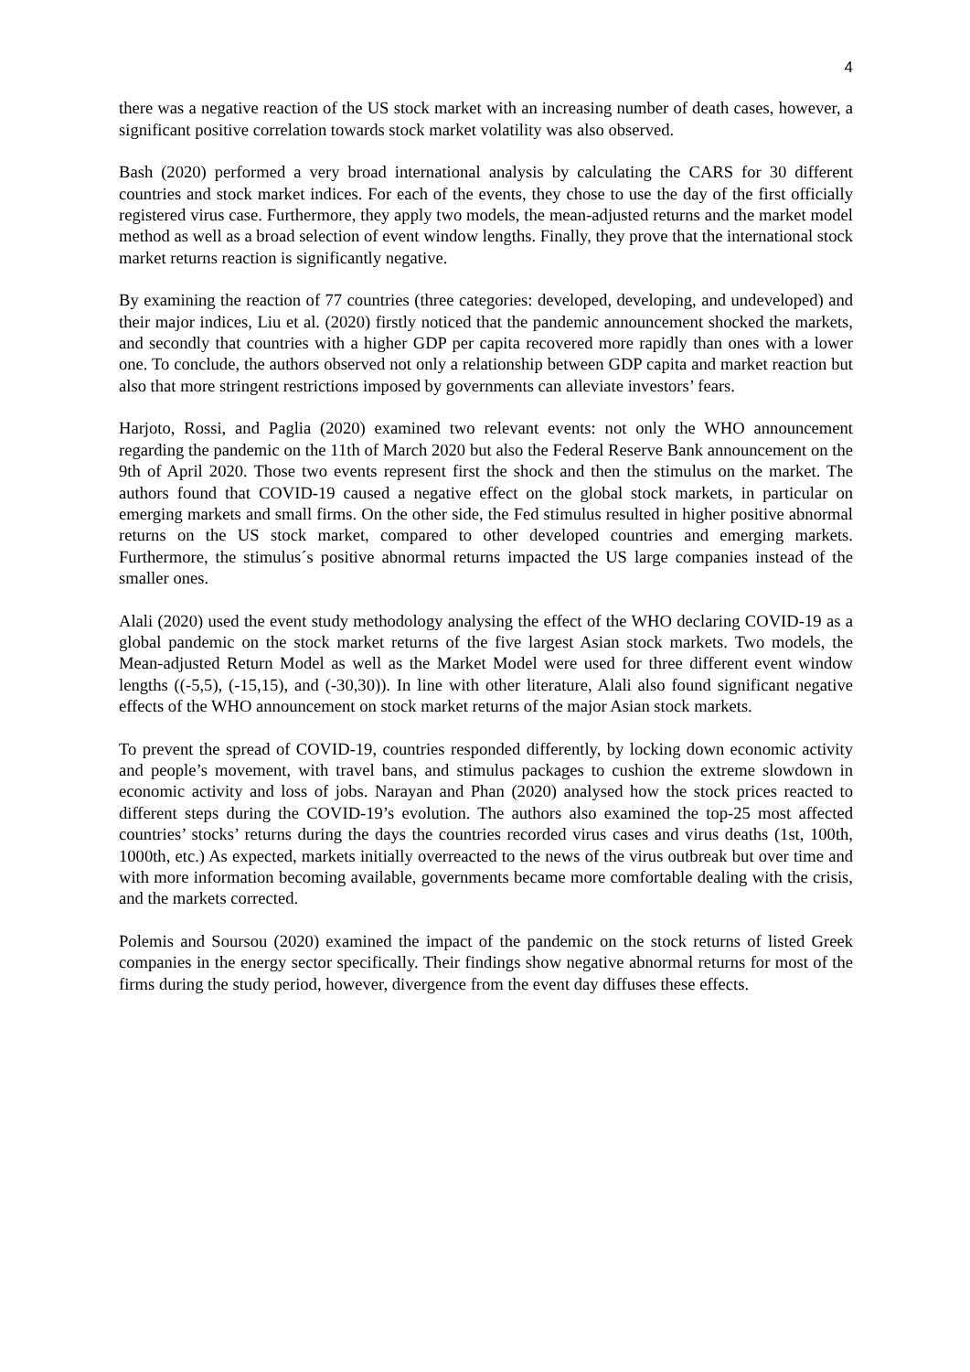4
there was a negative reaction of the US stock market with an increasing number of death cases, however, a significant positive correlation towards stock market volatility was also observed.
Bash (2020) performed a very broad international analysis by calculating the CARS for 30 different countries and stock market indices. For each of the events, they chose to use the day of the first officially registered virus case. Furthermore, they apply two models, the mean-adjusted returns and the market model method as well as a broad selection of event window lengths. Finally, they prove that the international stock market returns reaction is significantly negative.
By examining the reaction of 77 countries (three categories: developed, developing, and undeveloped) and their major indices, Liu et al. (2020) firstly noticed that the pandemic announcement shocked the markets, and secondly that countries with a higher GDP per capita recovered more rapidly than ones with a lower one. To conclude, the authors observed not only a relationship between GDP capita and market reaction but also that more stringent restrictions imposed by governments can alleviate investors’ fears.
Harjoto, Rossi, and Paglia (2020) examined two relevant events: not only the WHO announcement regarding the pandemic on the 11th of March 2020 but also the Federal Reserve Bank announcement on the 9th of April 2020. Those two events represent first the shock and then the stimulus on the market. The authors found that COVID-19 caused a negative effect on the global stock markets, in particular on emerging markets and small firms. On the other side, the Fed stimulus resulted in higher positive abnormal returns on the US stock market, compared to other developed countries and emerging markets. Furthermore, the stimulus´s positive abnormal returns impacted the US large companies instead of the smaller ones.
Alali (2020) used the event study methodology analysing the effect of the WHO declaring COVID-19 as a global pandemic on the stock market returns of the five largest Asian stock markets. Two models, the Mean-adjusted Return Model as well as the Market Model were used for three different event window lengths ((-5,5), (-15,15), and (-30,30)). In line with other literature, Alali also found significant negative effects of the WHO announcement on stock market returns of the major Asian stock markets.
To prevent the spread of COVID-19, countries responded differently, by locking down economic activity and people’s movement, with travel bans, and stimulus packages to cushion the extreme slowdown in economic activity and loss of jobs. Narayan and Phan (2020) analysed how the stock prices reacted to different steps during the COVID-19’s evolution. The authors also examined the top-25 most affected countries’ stocks’ returns during the days the countries recorded virus cases and virus deaths (1st, 100th, 1000th, etc.) As expected, markets initially overreacted to the news of the virus outbreak but over time and with more information becoming available, governments became more comfortable dealing with the crisis, and the markets corrected.
Polemis and Soursou (2020) examined the impact of the pandemic on the stock returns of listed Greek companies in the energy sector specifically. Their findings show negative abnormal returns for most of the firms during the study period, however, divergence from the event day diffuses these effects.